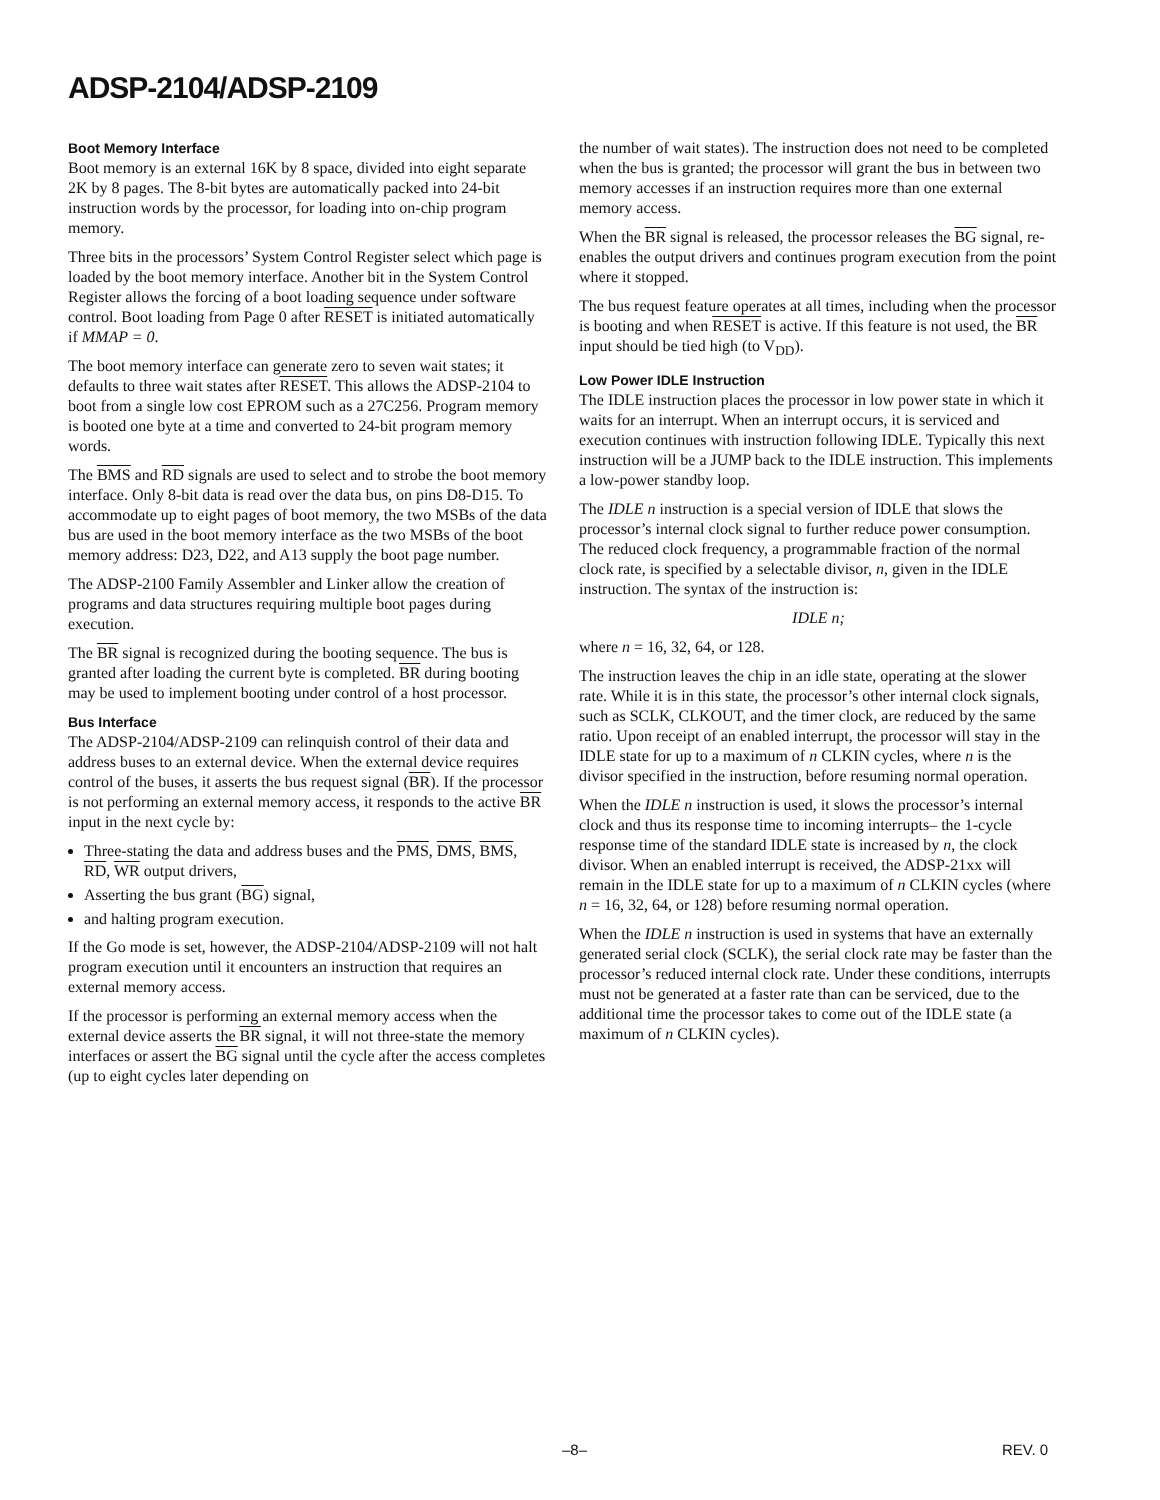ADSP-2104/ADSP-2109
Boot Memory Interface
Boot memory is an external 16K by 8 space, divided into eight separate 2K by 8 pages. The 8-bit bytes are automatically packed into 24-bit instruction words by the processor, for loading into on-chip program memory.
Three bits in the processors’ System Control Register select which page is loaded by the boot memory interface. Another bit in the System Control Register allows the forcing of a boot loading sequence under software control. Boot loading from Page 0 after RESET is initiated automatically if MMAP = 0.
The boot memory interface can generate zero to seven wait states; it defaults to three wait states after RESET. This allows the ADSP-2104 to boot from a single low cost EPROM such as a 27C256. Program memory is booted one byte at a time and converted to 24-bit program memory words.
The BMS and RD signals are used to select and to strobe the boot memory interface. Only 8-bit data is read over the data bus, on pins D8-D15. To accommodate up to eight pages of boot memory, the two MSBs of the data bus are used in the boot memory interface as the two MSBs of the boot memory address: D23, D22, and A13 supply the boot page number.
The ADSP-2100 Family Assembler and Linker allow the creation of programs and data structures requiring multiple boot pages during execution.
The BR signal is recognized during the booting sequence. The bus is granted after loading the current byte is completed. BR during booting may be used to implement booting under control of a host processor.
Bus Interface
The ADSP-2104/ADSP-2109 can relinquish control of their data and address buses to an external device. When the external device requires control of the buses, it asserts the bus request signal (BR). If the processor is not performing an external memory access, it responds to the active BR input in the next cycle by:
Three-stating the data and address buses and the PMS, DMS, BMS, RD, WR output drivers,
Asserting the bus grant (BG) signal,
and halting program execution.
If the Go mode is set, however, the ADSP-2104/ADSP-2109 will not halt program execution until it encounters an instruction that requires an external memory access.
If the processor is performing an external memory access when the external device asserts the BR signal, it will not three-state the memory interfaces or assert the BG signal until the cycle after the access completes (up to eight cycles later depending on
the number of wait states). The instruction does not need to be completed when the bus is granted; the processor will grant the bus in between two memory accesses if an instruction requires more than one external memory access.
When the BR signal is released, the processor releases the BG signal, re-enables the output drivers and continues program execution from the point where it stopped.
The bus request feature operates at all times, including when the processor is booting and when RESET is active. If this feature is not used, the BR input should be tied high (to V<sub>DD</sub>).
Low Power IDLE Instruction
The IDLE instruction places the processor in low power state in which it waits for an interrupt. When an interrupt occurs, it is serviced and execution continues with instruction following IDLE. Typically this next instruction will be a JUMP back to the IDLE instruction. This implements a low-power standby loop.
The IDLE n instruction is a special version of IDLE that slows the processor’s internal clock signal to further reduce power consumption. The reduced clock frequency, a programmable fraction of the normal clock rate, is specified by a selectable divisor, n, given in the IDLE instruction. The syntax of the instruction is:
IDLE n;
where n = 16, 32, 64, or 128.
The instruction leaves the chip in an idle state, operating at the slower rate. While it is in this state, the processor’s other internal clock signals, such as SCLK, CLKOUT, and the timer clock, are reduced by the same ratio. Upon receipt of an enabled interrupt, the processor will stay in the IDLE state for up to a maximum of n CLKIN cycles, where n is the divisor specified in the instruction, before resuming normal operation.
When the IDLE n instruction is used, it slows the processor’s internal clock and thus its response time to incoming interrupts– the 1-cycle response time of the standard IDLE state is increased by n, the clock divisor. When an enabled interrupt is received, the ADSP-21xx will remain in the IDLE state for up to a maximum of n CLKIN cycles (where n = 16, 32, 64, or 128) before resuming normal operation.
When the IDLE n instruction is used in systems that have an externally generated serial clock (SCLK), the serial clock rate may be faster than the processor’s reduced internal clock rate. Under these conditions, interrupts must not be generated at a faster rate than can be serviced, due to the additional time the processor takes to come out of the IDLE state (a maximum of n CLKIN cycles).
–8– REV. 0